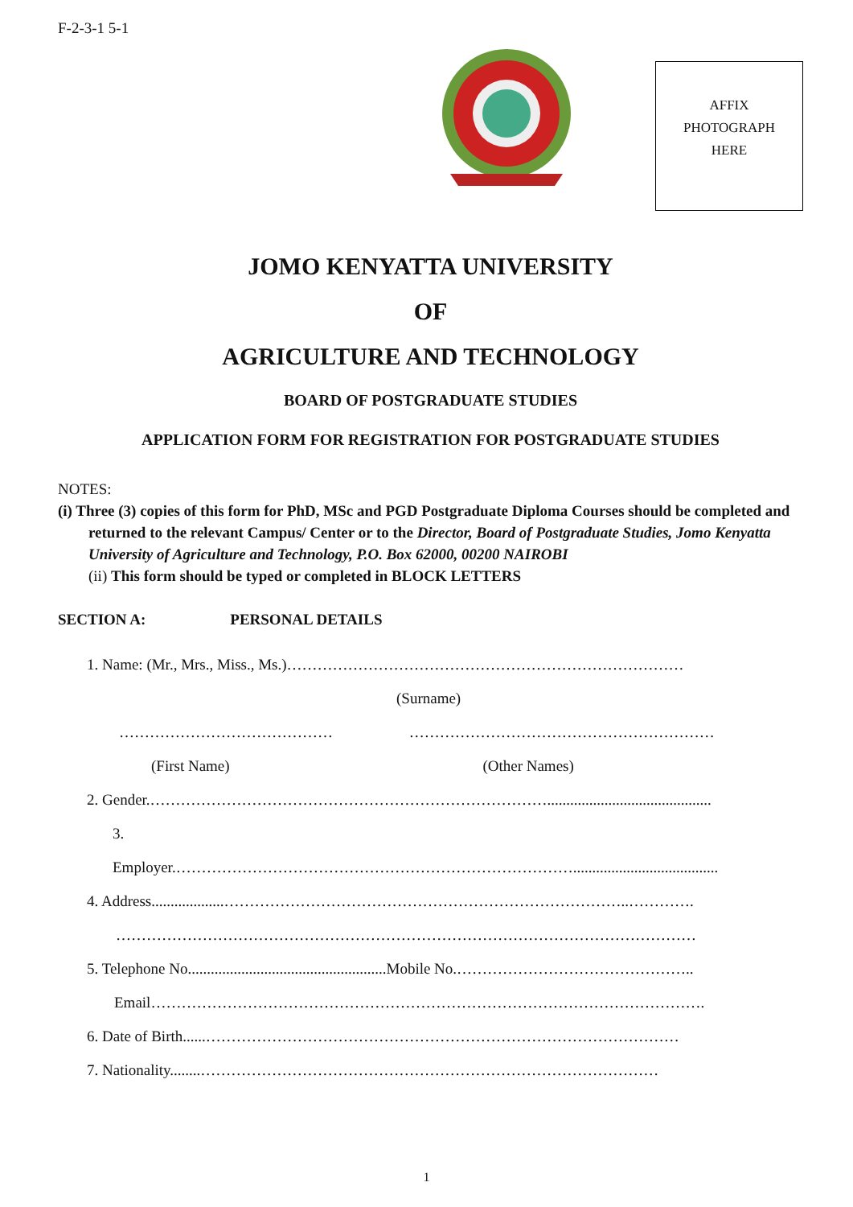F-2-3-1 5-1
AFFIX
PHOTOGRAPH
HERE
JOMO KENYATTA UNIVERSITY
OF
AGRICULTURE AND TECHNOLOGY
BOARD OF POSTGRADUATE STUDIES
APPLICATION FORM FOR REGISTRATION FOR POSTGRADUATE STUDIES
NOTES:
(i) Three (3) copies of this form for PhD, MSc and PGD Postgraduate Diploma Courses should be completed and returned to the relevant Campus/ Center or to the Director, Board of Postgraduate Studies, Jomo Kenyatta University of Agriculture and Technology, P.O. Box 62000, 00200 NAIROBI
(ii) This form should be typed or completed in BLOCK LETTERS
SECTION A: PERSONAL DETAILS
1. Name: (Mr., Mrs., Miss., Ms.)……………………………………………………………………
(Surname)
…………………………………… ……………………………………………………
(First Name) (Other Names)
2. Gender.……………………………………………………………………...........................................
3.
Employer.……………………………………………………………………......................................
4. Address...................……………………………………………………………………..………….
……………………………………………………………………………………………………
5. Telephone No....................................................Mobile No.………………………………………..
Email……………………………………………………………………………………………….
6. Date of Birth......…………………………………………………………………………………
7. Nationality........………………………………………………………………………………
1